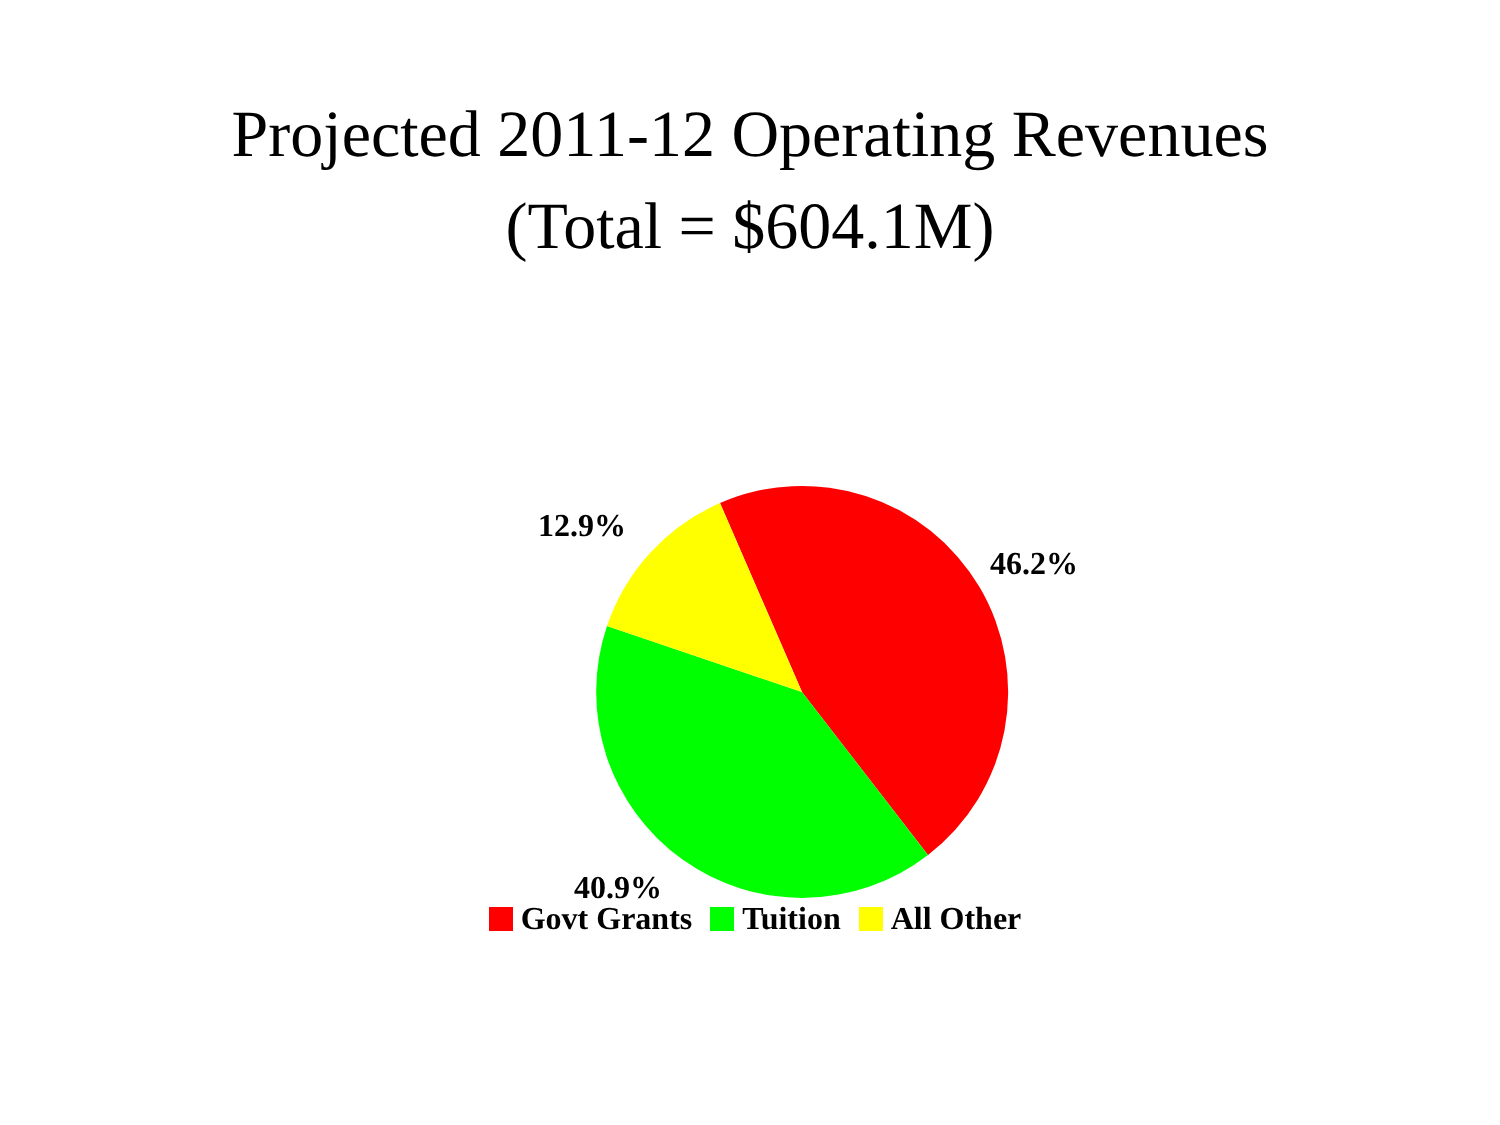Projected 2011-12 Operating Revenues
(Total = $604.1M)
12.9%
46.2%
40.9%
Govt Grants Tuition All Other